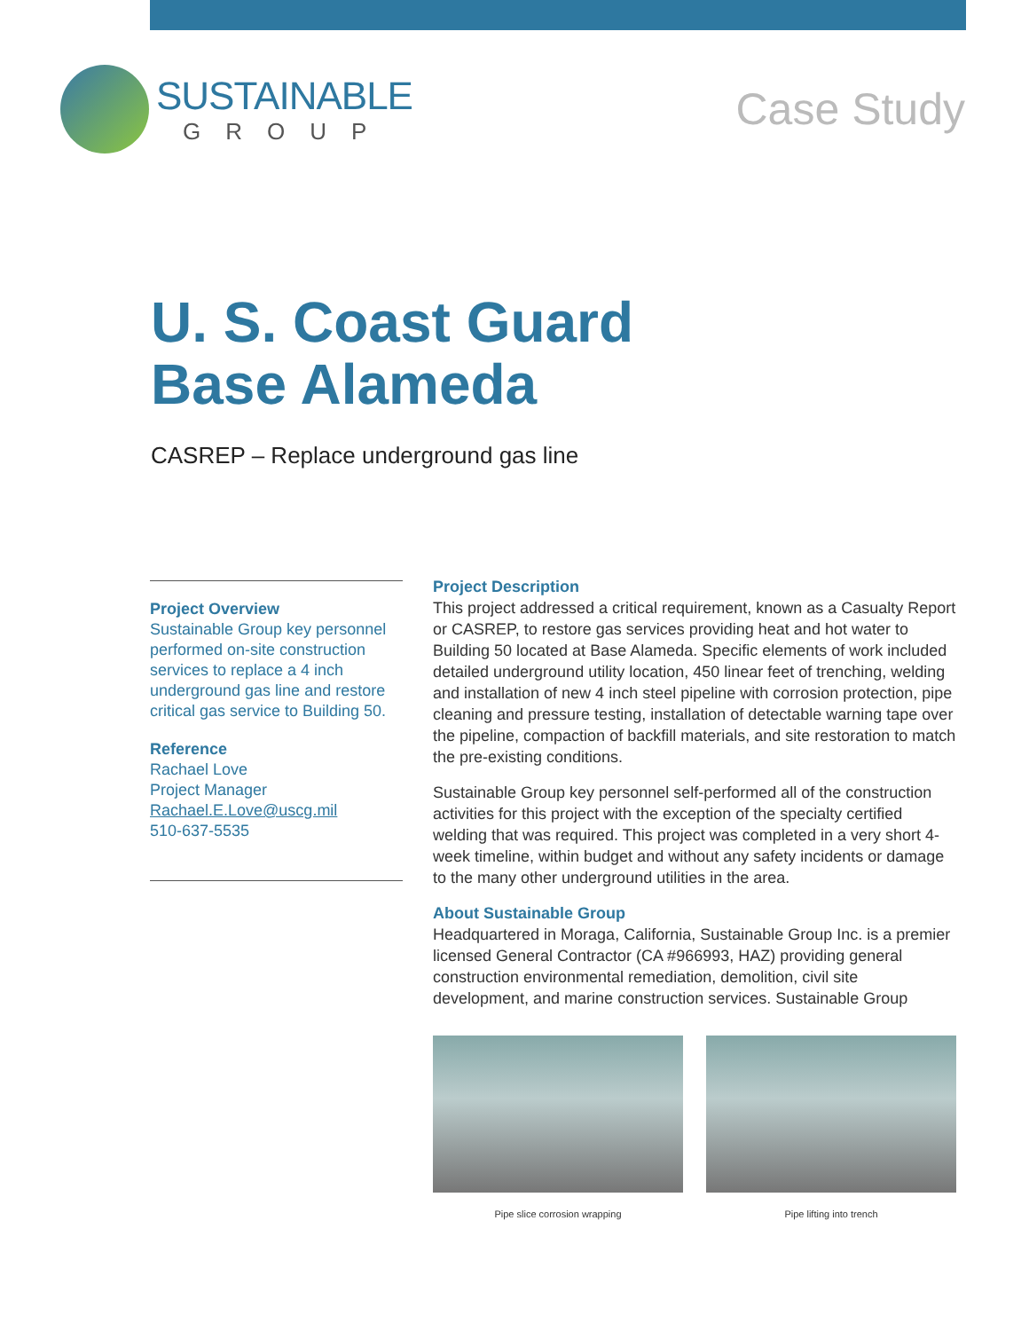SUSTAINABLE
GROUP
Case Study
U. S. Coast Guard
Base Alameda
CASREP – Replace underground gas line
Project Overview
Sustainable Group key personnel performed on-site construction services to replace a 4 inch underground gas line and restore critical gas service to Building 50.
Reference
Rachael Love
Project Manager
Rachael.E.Love@uscg.mil
510-637-5535
Project Description
This project addressed a critical requirement, known as a Casualty Report or CASREP, to restore gas services providing heat and hot water to Building 50 located at Base Alameda. Specific elements of work included detailed underground utility location, 450 linear feet of trenching, welding and installation of new 4 inch steel pipeline with corrosion protection, pipe cleaning and pressure testing, installation of detectable warning tape over the pipeline, compaction of backfill materials, and site restoration to match the pre-existing conditions.
Sustainable Group key personnel self-performed all of the construction activities for this project with the exception of the specialty certified welding that was required. This project was completed in a very short 4-week timeline, within budget and without any safety incidents or damage to the many other underground utilities in the area.
About Sustainable Group
Headquartered in Moraga, California, Sustainable Group Inc. is a premier licensed General Contractor (CA #966993, HAZ) providing general construction environmental remediation, demolition, civil site development, and marine construction services. Sustainable Group
Pipe slice corrosion wrapping Pipe lifting into trench